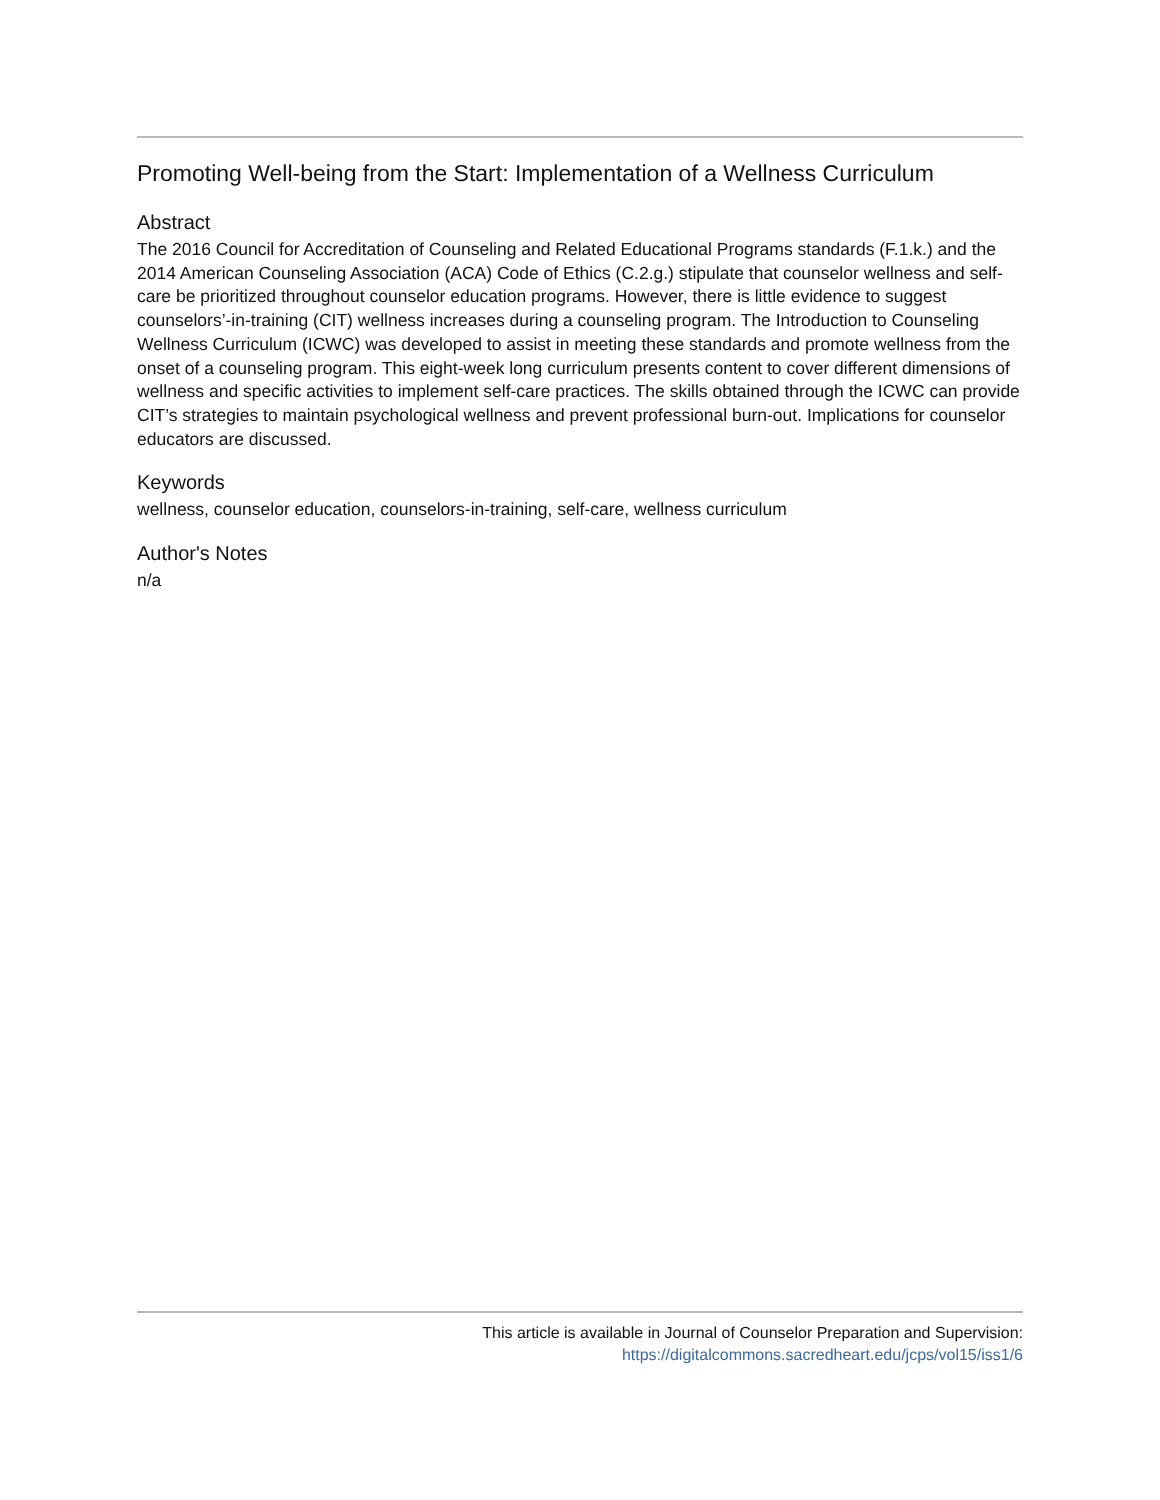Promoting Well-being from the Start: Implementation of a Wellness Curriculum
Abstract
The 2016 Council for Accreditation of Counseling and Related Educational Programs standards (F.1.k.) and the 2014 American Counseling Association (ACA) Code of Ethics (C.2.g.) stipulate that counselor wellness and self-care be prioritized throughout counselor education programs. However, there is little evidence to suggest counselors’-in-training (CIT) wellness increases during a counseling program. The Introduction to Counseling Wellness Curriculum (ICWC) was developed to assist in meeting these standards and promote wellness from the onset of a counseling program. This eight-week long curriculum presents content to cover different dimensions of wellness and specific activities to implement self-care practices. The skills obtained through the ICWC can provide CIT’s strategies to maintain psychological wellness and prevent professional burn-out. Implications for counselor educators are discussed.
Keywords
wellness, counselor education, counselors-in-training, self-care, wellness curriculum
Author's Notes
n/a
This article is available in Journal of Counselor Preparation and Supervision:
https://digitalcommons.sacredheart.edu/jcps/vol15/iss1/6